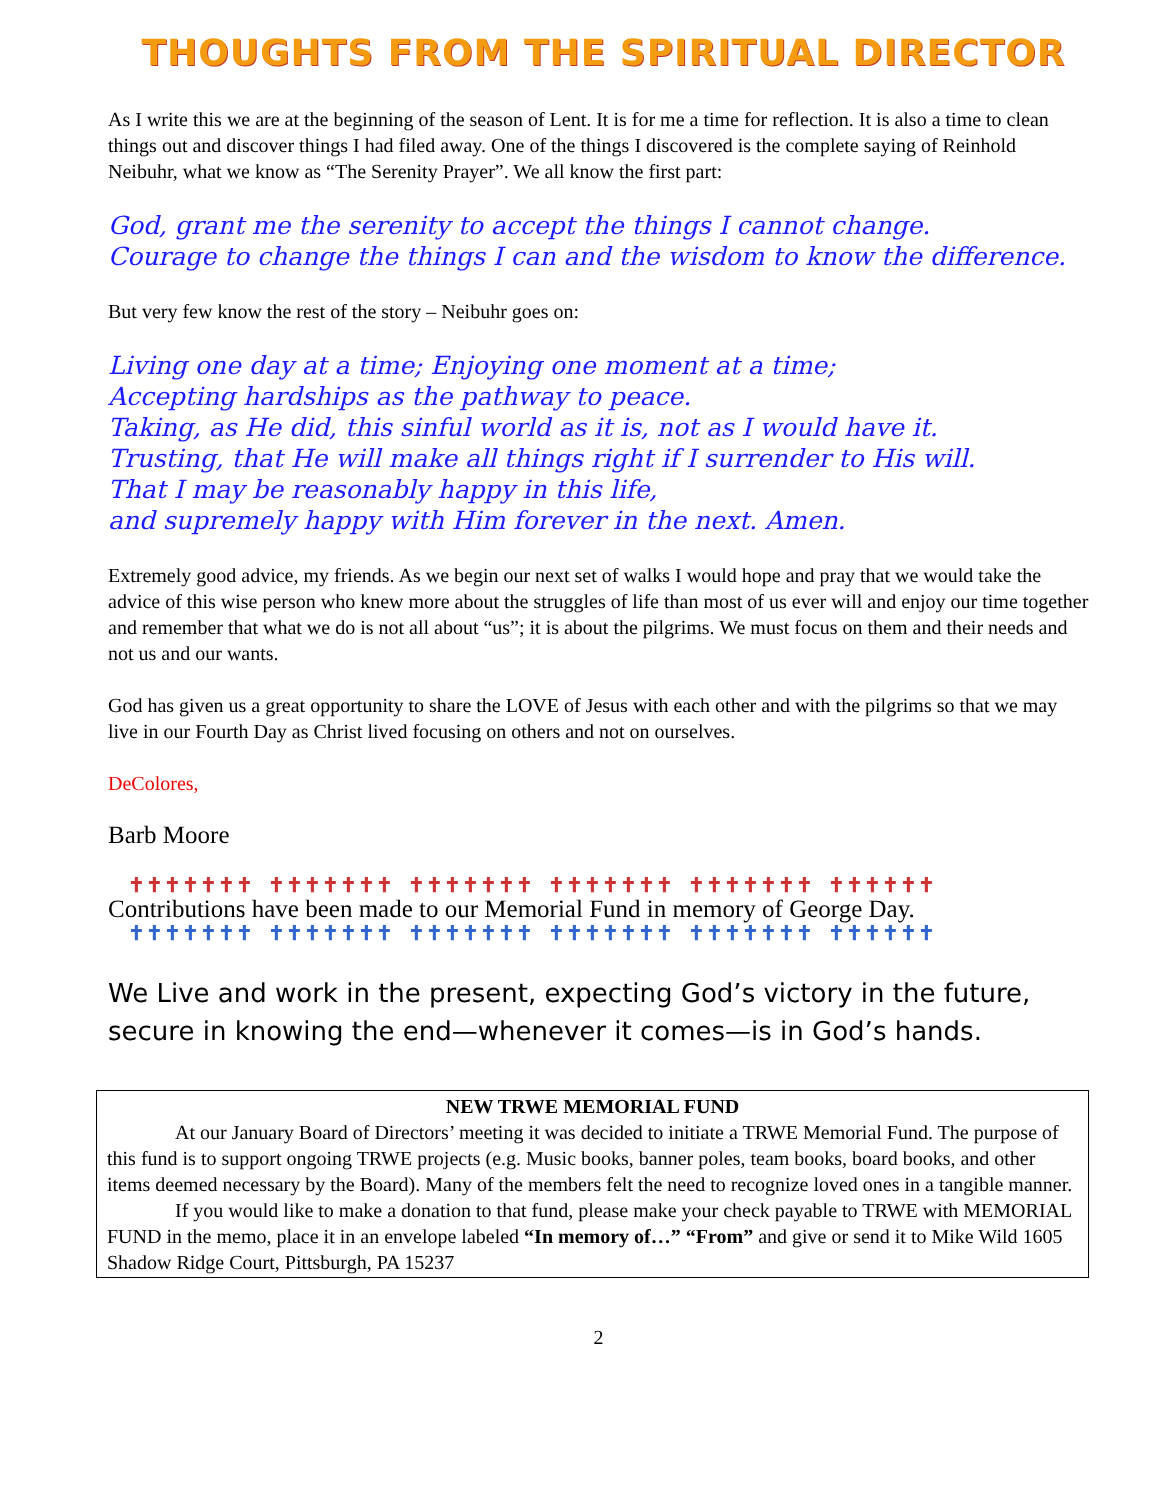THOUGHTS FROM THE SPIRITUAL DIRECTOR
As I write this we are at the beginning of the season of Lent. It is for me a time for reflection. It is also a time to clean things out and discover things I had filed away. One of the things I discovered is the complete saying of Reinhold Neibuhr, what we know as “The Serenity Prayer”. We all know the first part:
God, grant me the serenity to accept the things I cannot change.
Courage to change the things I can and the wisdom to know the difference.
But very few know the rest of the story – Neibuhr goes on:
Living one day at a time; Enjoying one moment at a time;
Accepting hardships as the pathway to peace.
Taking, as He did, this sinful world as it is, not as I would have it.
Trusting, that He will make all things right if I surrender to His will.
That I may be reasonably happy in this life,
and supremely happy with Him forever in the next. Amen.
Extremely good advice, my friends. As we begin our next set of walks I would hope and pray that we would take the advice of this wise person who knew more about the struggles of life than most of us ever will and enjoy our time together and remember that what we do is not all about “us”; it is about the pilgrims. We must focus on them and their needs and not us and our wants.
God has given us a great opportunity to share the LOVE of Jesus with each other and with the pilgrims so that we may live in our Fourth Day as Christ lived focusing on others and not on ourselves.
DeColores,
Barb Moore
✝✝✝✝✝✝✝ ✝✝✝✝✝✝✝ ✝✝✝✝✝✝✝ ✝✝✝✝✝✝✝ ✝✝✝✝✝✝✝ ✝✝✝✝✝✝
Contributions have been made to our Memorial Fund in memory of George Day.
✝✝✝✝✝✝✝ ✝✝✝✝✝✝✝ ✝✝✝✝✝✝✝ ✝✝✝✝✝✝✝ ✝✝✝✝✝✝✝ ✝✝✝✝✝✝
We Live and work in the present, expecting God’s victory in the future, secure in knowing the end—whenever it comes—is in God’s hands.
NEW TRWE MEMORIAL FUND
At our January Board of Directors’ meeting it was decided to initiate a TRWE Memorial Fund. The purpose of this fund is to support ongoing TRWE projects (e.g. Music books, banner poles, team books, board books, and other items deemed necessary by the Board). Many of the members felt the need to recognize loved ones in a tangible manner.
If you would like to make a donation to that fund, please make your check payable to TRWE with MEMORIAL FUND in the memo, place it in an envelope labeled “In memory of…” “From” and give or send it to Mike Wild 1605 Shadow Ridge Court, Pittsburgh, PA 15237
2